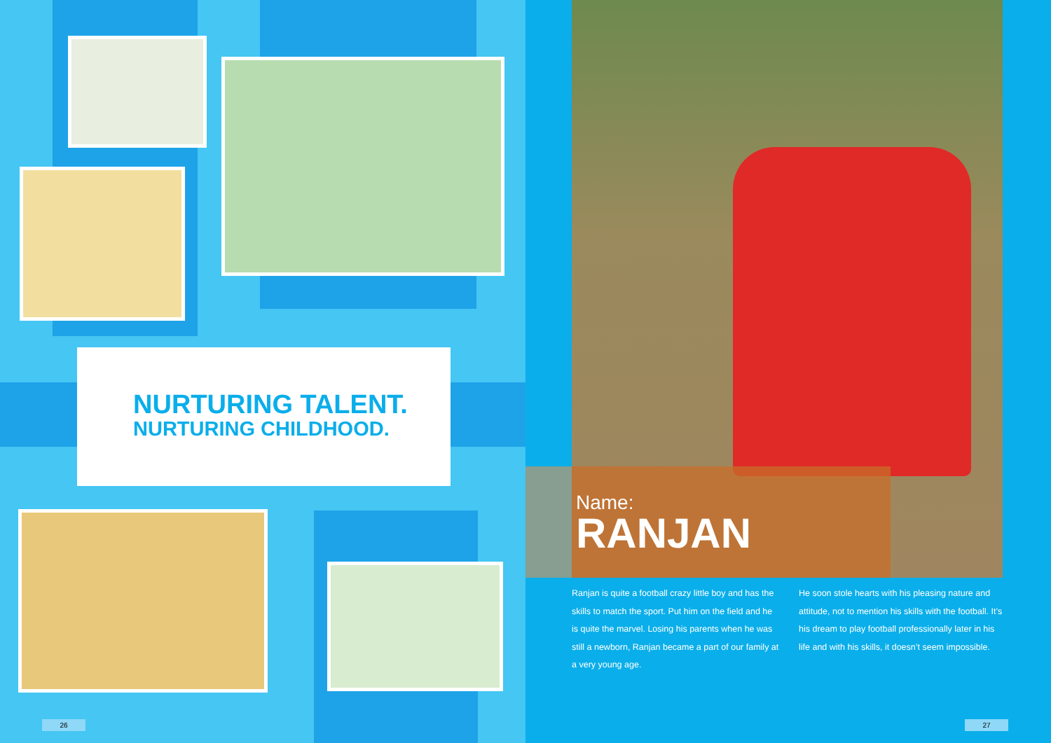NURTURING TALENT.
NURTURING CHILDHOOD.
26
Name:
RANJAN
Ranjan is quite a football crazy little boy and has the skills to match the sport. Put him on the field and he is quite the marvel. Losing his parents when he was still a newborn, Ranjan became a part of our family at a very young age.
He soon stole hearts with his pleasing nature and attitude, not to mention his skills with the football. It’s his dream to play football professionally later in his life and with his skills, it doesn’t seem impossible.
27